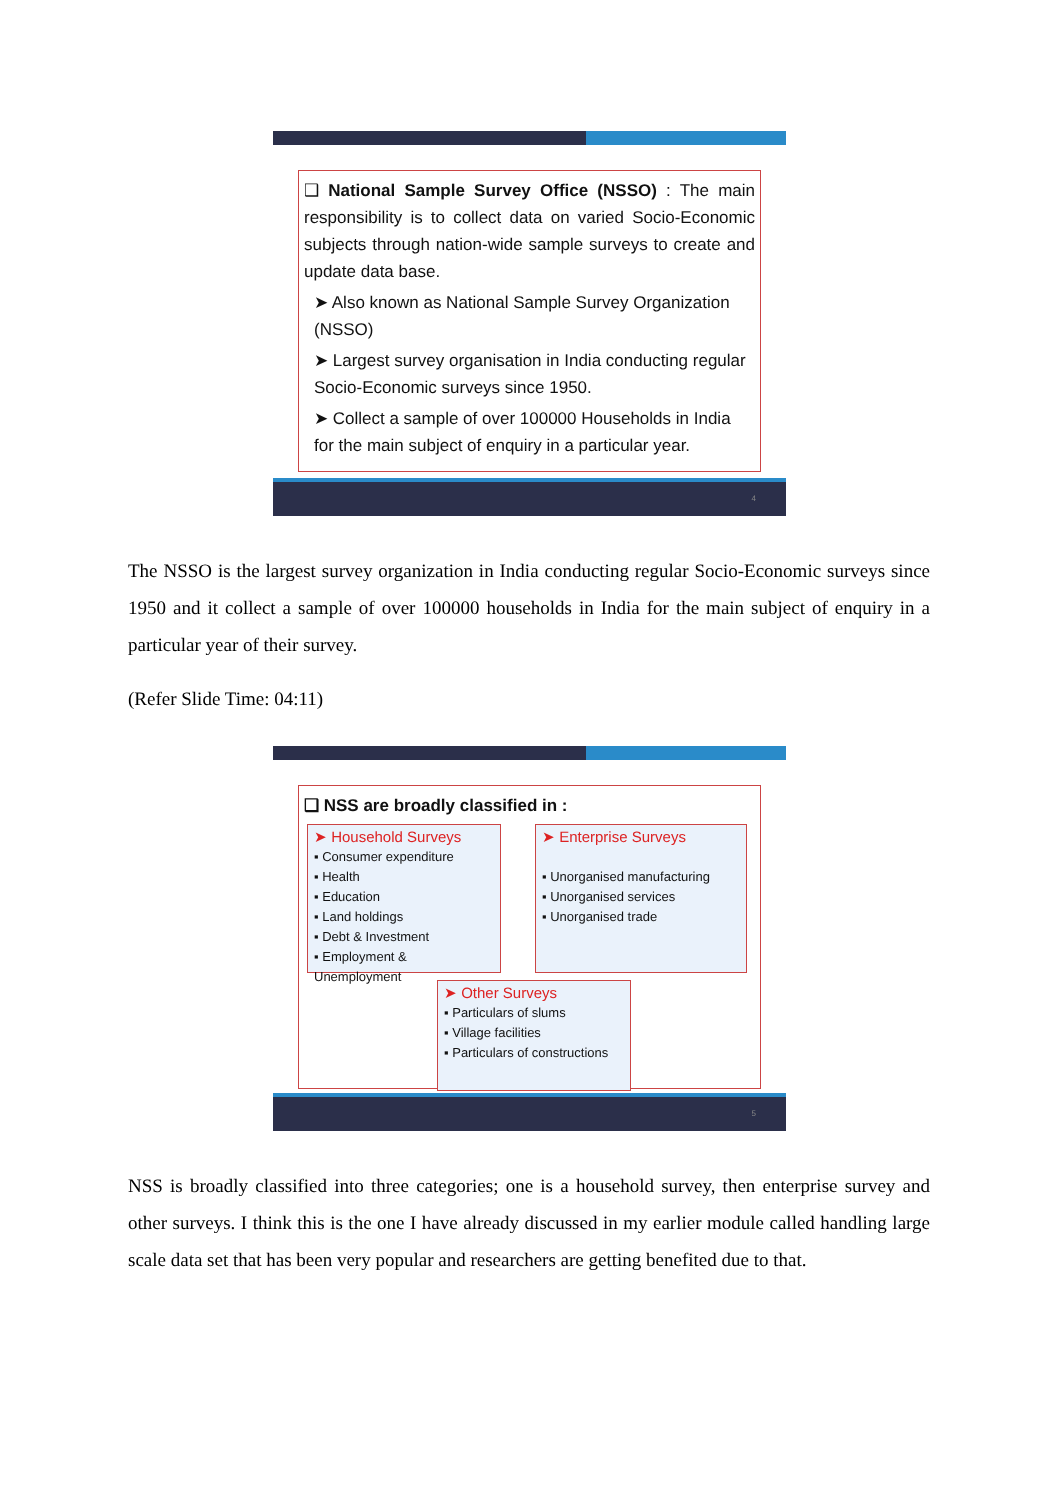❑ National Sample Survey Office (NSSO) : The main responsibility is to collect data on varied Socio-Economic subjects through nation-wide sample surveys to create and update data base.
➤ Also known as National Sample Survey Organization (NSSO)
➤ Largest survey organisation in India conducting regular Socio-Economic surveys since 1950.
➤ Collect a sample of over 100000 Households in India for the main subject of enquiry in a particular year.
4
The NSSO is the largest survey organization in India conducting regular Socio-Economic surveys since 1950 and it collect a sample of over 100000 households in India for the main subject of enquiry in a particular year of their survey.
(Refer Slide Time: 04:11)
❑ NSS are broadly classified in :
➤ Household Surveys
▪ Consumer expenditure
▪ Health
▪ Education
▪ Land holdings
▪ Debt & Investment
▪ Employment & Unemployment
➤ Enterprise Surveys
▪ Unorganised manufacturing
▪ Unorganised services
▪ Unorganised trade
➤ Other Surveys
▪ Particulars of slums
▪ Village facilities
▪ Particulars of constructions
5
NSS is broadly classified into three categories; one is a household survey, then enterprise survey and other surveys. I think this is the one I have already discussed in my earlier module called handling large scale data set that has been very popular and researchers are getting benefited due to that.